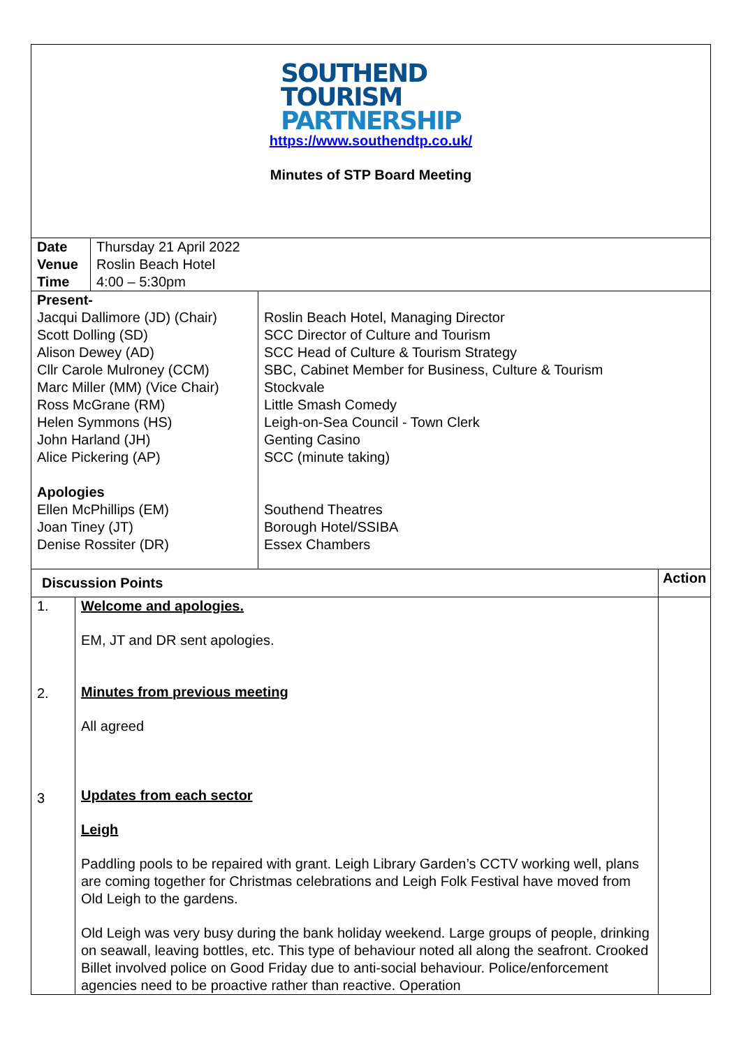SOUTHEND
TOURISM
PARTNERSHIP
https://www.southendtp.co.uk/
Minutes of STP Board Meeting
| Date Venue Time | Thursday 21 April 2022 Roslin Beach Hotel 4:00 – 5:30pm |
| Present- Jacqui Dallimore (JD) (Chair) Scott Dolling (SD) Alison Dewey (AD) Cllr Carole Mulroney (CCM) Marc Miller (MM) (Vice Chair) Ross McGrane (RM) Helen Symmons (HS) John Harland (JH) Alice Pickering (AP) Apologies Ellen McPhillips (EM) Joan Tiney (JT) Denise Rossiter (DR) | Roslin Beach Hotel, Managing Director SCC Director of Culture and Tourism SCC Head of Culture & Tourism Strategy SBC, Cabinet Member for Business, Culture & Tourism Stockvale Little Smash Comedy Leigh-on-Sea Council - Town Clerk Genting Casino SCC (minute taking) Southend Theatres Borough Hotel/SSIBA Essex Chambers |
| Discussion Points | | Action |
| --- | --- | --- |
| 1. 2. 3 | Welcome and apologies. EM, JT and DR sent apologies. Minutes from previous meeting All agreed Updates from each sector Leigh Paddling pools to be repaired with grant. Leigh Library Garden’s CCTV working well, plans are coming together for Christmas celebrations and Leigh Folk Festival have moved from Old Leigh to the gardens. Old Leigh was very busy during the bank holiday weekend. Large groups of people, drinking on seawall, leaving bottles, etc. This type of behaviour noted all along the seafront. Crooked Billet involved police on Good Friday due to anti-social behaviour. Police/enforcement agencies need to be proactive rather than reactive. Operation | |